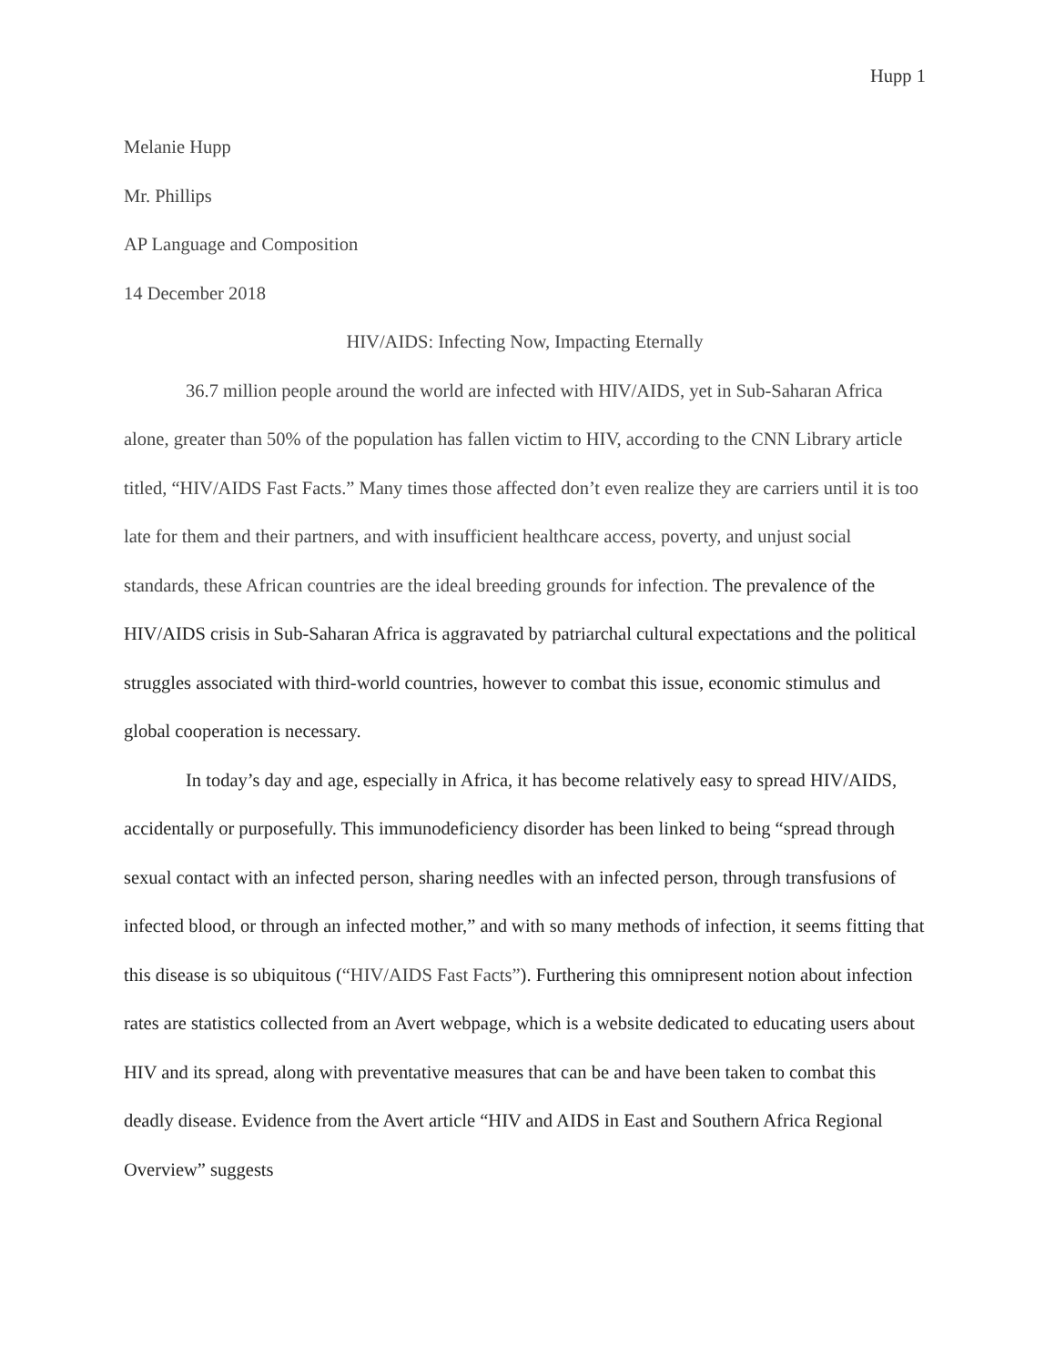Hupp 1
Melanie Hupp
Mr. Phillips
AP Language and Composition
14 December 2018
HIV/AIDS: Infecting Now, Impacting Eternally
36.7 million people around the world are infected with HIV/AIDS, yet in Sub-Saharan Africa alone, greater than 50% of the population has fallen victim to HIV, according to the CNN Library article titled, “HIV/AIDS Fast Facts.” Many times those affected don’t even realize they are carriers until it is too late for them and their partners, and with insufficient healthcare access, poverty, and unjust social standards, these African countries are the ideal breeding grounds for infection. The prevalence of the HIV/AIDS crisis in Sub-Saharan Africa is aggravated by patriarchal cultural expectations and the political struggles associated with third-world countries, however to combat this issue, economic stimulus and global cooperation is necessary.
In today’s day and age, especially in Africa, it has become relatively easy to spread HIV/AIDS, accidentally or purposefully. This immunodeficiency disorder has been linked to being “spread through sexual contact with an infected person, sharing needles with an infected person, through transfusions of infected blood, or through an infected mother,” and with so many methods of infection, it seems fitting that this disease is so ubiquitous (“HIV/AIDS Fast Facts”). Furthering this omnipresent notion about infection rates are statistics collected from an Avert webpage, which is a website dedicated to educating users about HIV and its spread, along with preventative measures that can be and have been taken to combat this deadly disease. Evidence from the Avert article “HIV and AIDS in East and Southern Africa Regional Overview” suggests